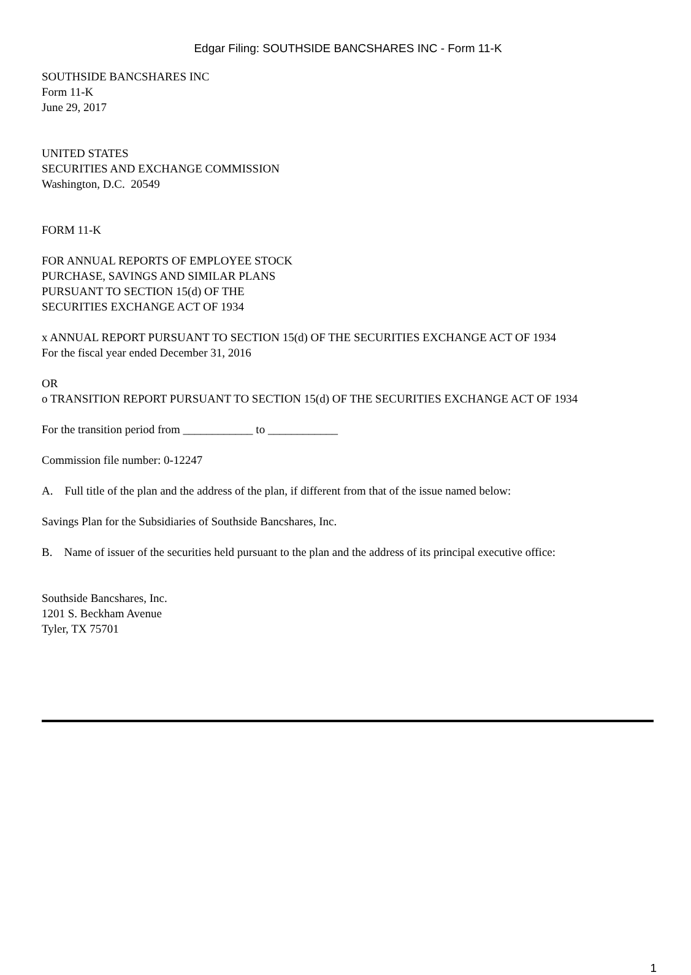Edgar Filing: SOUTHSIDE BANCSHARES INC - Form 11-K
SOUTHSIDE BANCSHARES INC
Form 11-K
June 29, 2017
UNITED STATES
SECURITIES AND EXCHANGE COMMISSION
Washington, D.C. 20549
FORM 11-K
FOR ANNUAL REPORTS OF EMPLOYEE STOCK
PURCHASE, SAVINGS AND SIMILAR PLANS
PURSUANT TO SECTION 15(d) OF THE
SECURITIES EXCHANGE ACT OF 1934
x ANNUAL REPORT PURSUANT TO SECTION 15(d) OF THE SECURITIES EXCHANGE ACT OF 1934
For the fiscal year ended December 31, 2016
OR
o TRANSITION REPORT PURSUANT TO SECTION 15(d) OF THE SECURITIES EXCHANGE ACT OF 1934
For the transition period from ____________ to ____________
Commission file number: 0-12247
A. Full title of the plan and the address of the plan, if different from that of the issue named below:
Savings Plan for the Subsidiaries of Southside Bancshares, Inc.
B. Name of issuer of the securities held pursuant to the plan and the address of its principal executive office:
Southside Bancshares, Inc.
1201 S. Beckham Avenue
Tyler, TX 75701
1